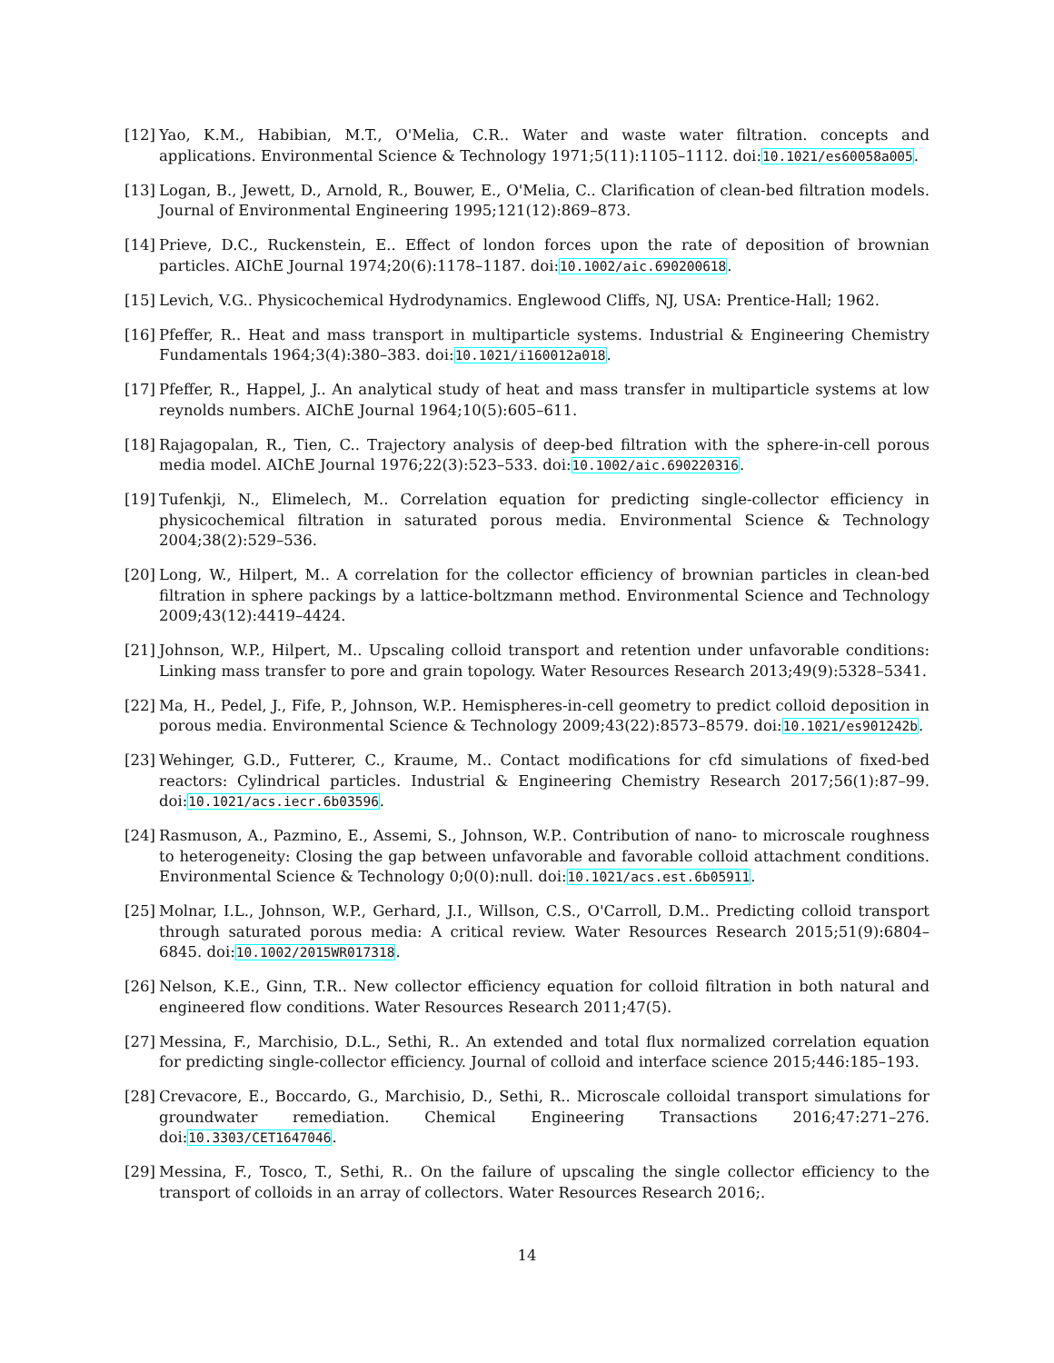[12] Yao, K.M., Habibian, M.T., O'Melia, C.R.. Water and waste water filtration. concepts and applications. Environmental Science & Technology 1971;5(11):1105–1112. doi:10.1021/es60058a005.
[13] Logan, B., Jewett, D., Arnold, R., Bouwer, E., O'Melia, C.. Clarification of clean-bed filtration models. Journal of Environmental Engineering 1995;121(12):869–873.
[14] Prieve, D.C., Ruckenstein, E.. Effect of london forces upon the rate of deposition of brownian particles. AIChE Journal 1974;20(6):1178–1187. doi:10.1002/aic.690200618.
[15] Levich, V.G.. Physicochemical Hydrodynamics. Englewood Cliffs, NJ, USA: Prentice-Hall; 1962.
[16] Pfeffer, R.. Heat and mass transport in multiparticle systems. Industrial & Engineering Chemistry Fundamentals 1964;3(4):380–383. doi:10.1021/i160012a018.
[17] Pfeffer, R., Happel, J.. An analytical study of heat and mass transfer in multiparticle systems at low reynolds numbers. AIChE Journal 1964;10(5):605–611.
[18] Rajagopalan, R., Tien, C.. Trajectory analysis of deep-bed filtration with the sphere-in-cell porous media model. AIChE Journal 1976;22(3):523–533. doi:10.1002/aic.690220316.
[19] Tufenkji, N., Elimelech, M.. Correlation equation for predicting single-collector efficiency in physicochemical filtration in saturated porous media. Environmental Science & Technology 2004;38(2):529–536.
[20] Long, W., Hilpert, M.. A correlation for the collector efficiency of brownian particles in clean-bed filtration in sphere packings by a lattice-boltzmann method. Environmental Science and Technology 2009;43(12):4419–4424.
[21] Johnson, W.P., Hilpert, M.. Upscaling colloid transport and retention under unfavorable conditions: Linking mass transfer to pore and grain topology. Water Resources Research 2013;49(9):5328–5341.
[22] Ma, H., Pedel, J., Fife, P., Johnson, W.P.. Hemispheres-in-cell geometry to predict colloid deposition in porous media. Environmental Science & Technology 2009;43(22):8573–8579. doi:10.1021/es901242b.
[23] Wehinger, G.D., Futterer, C., Kraume, M.. Contact modifications for cfd simulations of fixed-bed reactors: Cylindrical particles. Industrial & Engineering Chemistry Research 2017;56(1):87–99. doi:10.1021/acs.iecr.6b03596.
[24] Rasmuson, A., Pazmino, E., Assemi, S., Johnson, W.P.. Contribution of nano- to microscale roughness to heterogeneity: Closing the gap between unfavorable and favorable colloid attachment conditions. Environmental Science & Technology 0;0(0):null. doi:10.1021/acs.est.6b05911.
[25] Molnar, I.L., Johnson, W.P., Gerhard, J.I., Willson, C.S., O'Carroll, D.M.. Predicting colloid transport through saturated porous media: A critical review. Water Resources Research 2015;51(9):6804–6845. doi:10.1002/2015WR017318.
[26] Nelson, K.E., Ginn, T.R.. New collector efficiency equation for colloid filtration in both natural and engineered flow conditions. Water Resources Research 2011;47(5).
[27] Messina, F., Marchisio, D.L., Sethi, R.. An extended and total flux normalized correlation equation for predicting single-collector efficiency. Journal of colloid and interface science 2015;446:185–193.
[28] Crevacore, E., Boccardo, G., Marchisio, D., Sethi, R.. Microscale colloidal transport simulations for groundwater remediation. Chemical Engineering Transactions 2016;47:271–276. doi:10.3303/CET1647046.
[29] Messina, F., Tosco, T., Sethi, R.. On the failure of upscaling the single collector efficiency to the transport of colloids in an array of collectors. Water Resources Research 2016;.
14